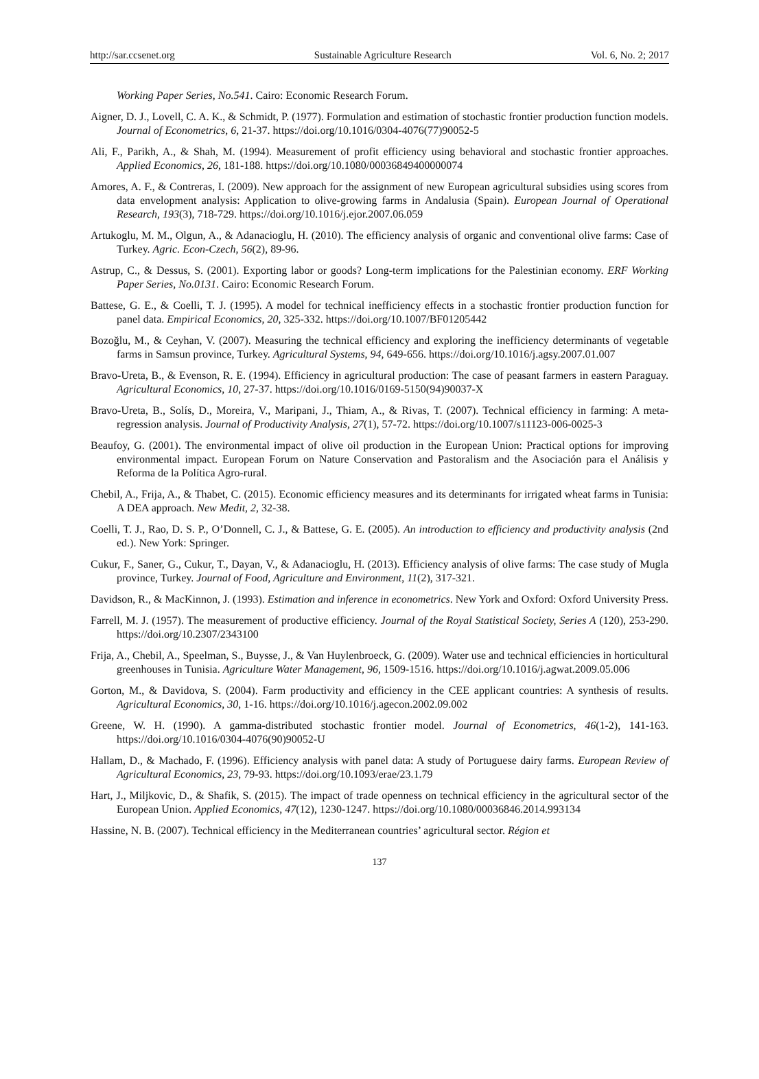http://sar.ccsenet.org Sustainable Agriculture Research Vol. 6, No. 2; 2017
Working Paper Series, No.541. Cairo: Economic Research Forum.
Aigner, D. J., Lovell, C. A. K., & Schmidt, P. (1977). Formulation and estimation of stochastic frontier production function models. Journal of Econometrics, 6, 21-37. https://doi.org/10.1016/0304-4076(77)90052-5
Ali, F., Parikh, A., & Shah, M. (1994). Measurement of profit efficiency using behavioral and stochastic frontier approaches. Applied Economics, 26, 181-188. https://doi.org/10.1080/00036849400000074
Amores, A. F., & Contreras, I. (2009). New approach for the assignment of new European agricultural subsidies using scores from data envelopment analysis: Application to olive-growing farms in Andalusia (Spain). European Journal of Operational Research, 193(3), 718-729. https://doi.org/10.1016/j.ejor.2007.06.059
Artukoglu, M. M., Olgun, A., & Adanacioglu, H. (2010). The efficiency analysis of organic and conventional olive farms: Case of Turkey. Agric. Econ-Czech, 56(2), 89-96.
Astrup, C., & Dessus, S. (2001). Exporting labor or goods? Long-term implications for the Palestinian economy. ERF Working Paper Series, No.0131. Cairo: Economic Research Forum.
Battese, G. E., & Coelli, T. J. (1995). A model for technical inefficiency effects in a stochastic frontier production function for panel data. Empirical Economics, 20, 325-332. https://doi.org/10.1007/BF01205442
Bozoğlu, M., & Ceyhan, V. (2007). Measuring the technical efficiency and exploring the inefficiency determinants of vegetable farms in Samsun province, Turkey. Agricultural Systems, 94, 649-656. https://doi.org/10.1016/j.agsy.2007.01.007
Bravo-Ureta, B., & Evenson, R. E. (1994). Efficiency in agricultural production: The case of peasant farmers in eastern Paraguay. Agricultural Economics, 10, 27-37. https://doi.org/10.1016/0169-5150(94)90037-X
Bravo-Ureta, B., Solís, D., Moreira, V., Maripani, J., Thiam, A., & Rivas, T. (2007). Technical efficiency in farming: A meta-regression analysis. Journal of Productivity Analysis, 27(1), 57-72. https://doi.org/10.1007/s11123-006-0025-3
Beaufoy, G. (2001). The environmental impact of olive oil production in the European Union: Practical options for improving environmental impact. European Forum on Nature Conservation and Pastoralism and the Asociación para el Análisis y Reforma de la Política Agro-rural.
Chebil, A., Frija, A., & Thabet, C. (2015). Economic efficiency measures and its determinants for irrigated wheat farms in Tunisia: A DEA approach. New Medit, 2, 32-38.
Coelli, T. J., Rao, D. S. P., O’Donnell, C. J., & Battese, G. E. (2005). An introduction to efficiency and productivity analysis (2nd ed.). New York: Springer.
Cukur, F., Saner, G., Cukur, T., Dayan, V., & Adanacioglu, H. (2013). Efficiency analysis of olive farms: The case study of Mugla province, Turkey. Journal of Food, Agriculture and Environment, 11(2), 317-321.
Davidson, R., & MacKinnon, J. (1993). Estimation and inference in econometrics. New York and Oxford: Oxford University Press.
Farrell, M. J. (1957). The measurement of productive efficiency. Journal of the Royal Statistical Society, Series A (120), 253-290. https://doi.org/10.2307/2343100
Frija, A., Chebil, A., Speelman, S., Buysse, J., & Van Huylenbroeck, G. (2009). Water use and technical efficiencies in horticultural greenhouses in Tunisia. Agriculture Water Management, 96, 1509-1516. https://doi.org/10.1016/j.agwat.2009.05.006
Gorton, M., & Davidova, S. (2004). Farm productivity and efficiency in the CEE applicant countries: A synthesis of results. Agricultural Economics, 30, 1-16. https://doi.org/10.1016/j.agecon.2002.09.002
Greene, W. H. (1990). A gamma-distributed stochastic frontier model. Journal of Econometrics, 46(1-2), 141-163. https://doi.org/10.1016/0304-4076(90)90052-U
Hallam, D., & Machado, F. (1996). Efficiency analysis with panel data: A study of Portuguese dairy farms. European Review of Agricultural Economics, 23, 79-93. https://doi.org/10.1093/erae/23.1.79
Hart, J., Miljkovic, D., & Shafik, S. (2015). The impact of trade openness on technical efficiency in the agricultural sector of the European Union. Applied Economics, 47(12), 1230-1247. https://doi.org/10.1080/00036846.2014.993134
Hassine, N. B. (2007). Technical efficiency in the Mediterranean countries’ agricultural sector. Région et
137